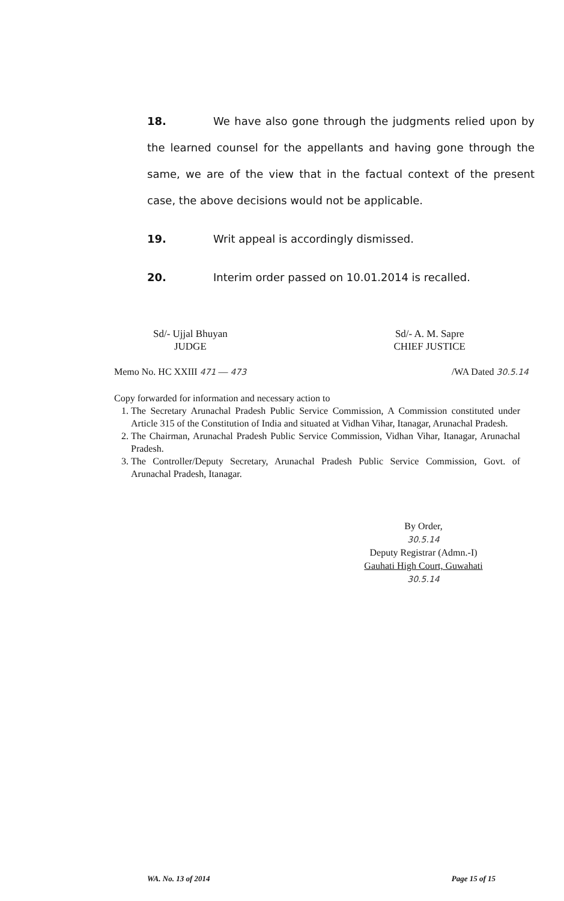18. We have also gone through the judgments relied upon by the learned counsel for the appellants and having gone through the same, we are of the view that in the factual context of the present case, the above decisions would not be applicable.
19. Writ appeal is accordingly dismissed.
20. Interim order passed on 10.01.2014 is recalled.
Sd/- Ujjal Bhuyan
JUDGE
Sd/- A. M. Sapre
CHIEF JUSTICE
Memo No. HC XXIII 471 — 473 /WA Dated 30.5.14
Copy forwarded for information and necessary action to
1. The Secretary Arunachal Pradesh Public Service Commission, A Commission constituted under Article 315 of the Constitution of India and situated at Vidhan Vihar, Itanagar, Arunachal Pradesh.
2. The Chairman, Arunachal Pradesh Public Service Commission, Vidhan Vihar, Itanagar, Arunachal Pradesh.
3. The Controller/Deputy Secretary, Arunachal Pradesh Public Service Commission, Govt. of Arunachal Pradesh, Itanagar.
By Order,
30.5.14
Deputy Registrar (Admn.-I)
Gauhati High Court, Guwahati
30.5.14
WA. No. 13 of 2014 Page 15 of 15